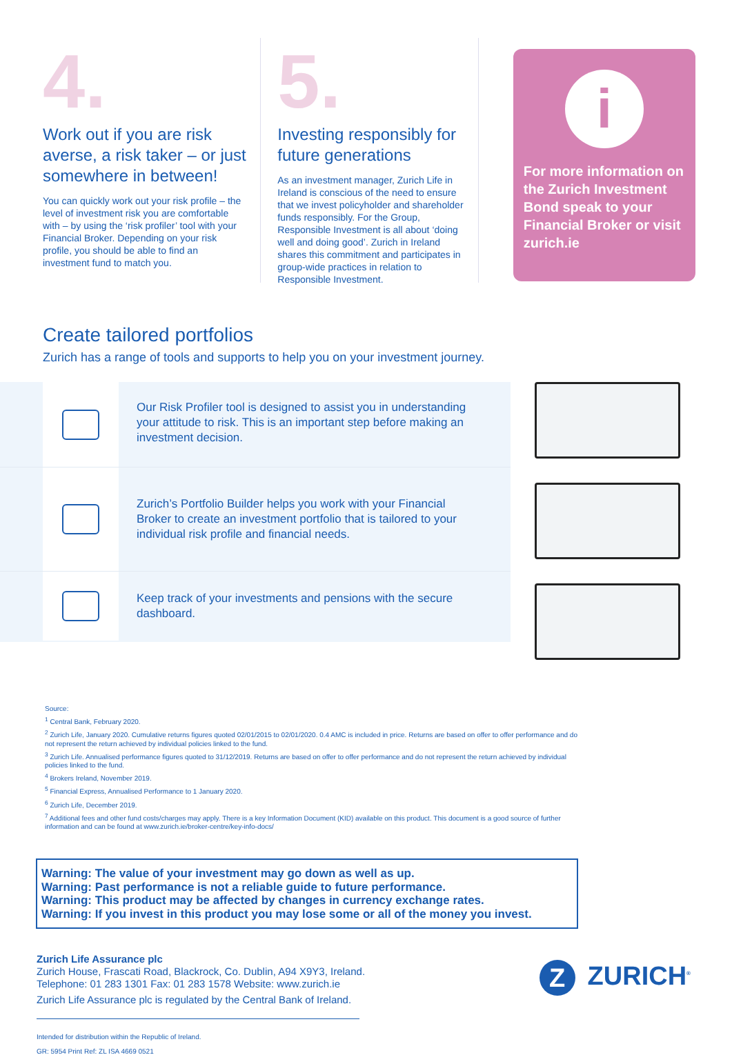4.
Work out if you are risk averse, a risk taker – or just somewhere in between!
You can quickly work out your risk profile – the level of investment risk you are comfortable with – by using the ‘risk profiler’ tool with your Financial Broker. Depending on your risk profile, you should be able to find an investment fund to match you.
5.
Investing responsibly for future generations
As an investment manager, Zurich Life in Ireland is conscious of the need to ensure that we invest policyholder and shareholder funds responsibly. For the Group, Responsible Investment is all about ‘doing well and doing good’. Zurich in Ireland shares this commitment and participates in group-wide practices in relation to Responsible Investment.
i
For more information on the Zurich Investment Bond speak to your Financial Broker or visit zurich.ie
Create tailored portfolios
Zurich has a range of tools and supports to help you on your investment journey.
Our Risk Profiler tool is designed to assist you in understanding your attitude to risk. This is an important step before making an investment decision.
Zurich’s Portfolio Builder helps you work with your Financial Broker to create an investment portfolio that is tailored to your individual risk profile and financial needs.
Keep track of your investments and pensions with the secure dashboard.
Source:
<sup>1</sup> Central Bank, February 2020.
<sup>2</sup> Zurich Life, January 2020. Cumulative returns figures quoted 02/01/2015 to 02/01/2020. 0.4 AMC is included in price. Returns are based on offer to offer performance and do not represent the return achieved by individual policies linked to the fund.
<sup>3</sup> Zurich Life. Annualised performance figures quoted to 31/12/2019. Returns are based on offer to offer performance and do not represent the return achieved by individual policies linked to the fund.
<sup>4</sup> Brokers Ireland, November 2019.
<sup>5</sup> Financial Express, Annualised Performance to 1 January 2020.
<sup>6</sup> Zurich Life, December 2019.
<sup>7</sup> Additional fees and other fund costs/charges may apply. There is a key Information Document (KID) available on this product. This document is a good source of further information and can be found at www.zurich.ie/broker-centre/key-info-docs/
Warning: The value of your investment may go down as well as up.
Warning: Past performance is not a reliable guide to future performance.
Warning: This product may be affected by changes in currency exchange rates.
Warning: If you invest in this product you may lose some or all of the money you invest.
Zurich Life Assurance plc
Zurich House, Frascati Road, Blackrock, Co. Dublin, A94 X9Y3, Ireland.
Telephone: 01 283 1301 Fax: 01 283 1578 Website: www.zurich.ie
Zurich Life Assurance plc is regulated by the Central Bank of Ireland.
Intended for distribution within the Republic of Ireland.
GR: 5954 Print Ref: ZL ISA 4669 0521
Z ZURICH<sup>®</sup>